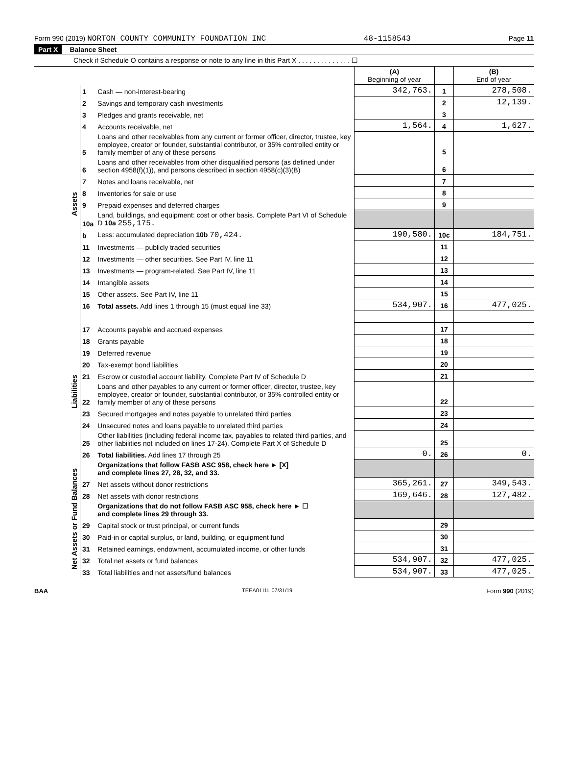Form 990 (2019) NORTON COUNTY COMMUNITY FOUNDATION INC 48-1158543 Page 11
Part X Balance Sheet
Check if Schedule O contains a response or note to any line in this Part X . . . . . . . . . . . . . . ☐
| | | | (A) Beginning of year | | (B) End of year |
| Assets | 1 | Cash — non-interest-bearing | 342,763. | 1 | 278,508. |
| | 2 | Savings and temporary cash investments | | 2 | 12,139. |
| | 3 | Pledges and grants receivable, net | | 3 | |
| | 4 | Accounts receivable, net | 1,564. | 4 | 1,627. |
| | 5 | Loans and other receivables from any current or former officer, director, trustee, key employee, creator or founder, substantial contributor, or 35% controlled entity or family member of any of these persons | | 5 | |
| | 6 | Loans and other receivables from other disqualified persons (as defined under section 4958(f)(1)), and persons described in section 4958(c)(3)(B) | | 6 | |
| | 7 | Notes and loans receivable, net | | 7 | |
| | 8 | Inventories for sale or use | | 8 | |
| | 9 | Prepaid expenses and deferred charges | | 9 | |
| | 10a | Land, buildings, and equipment: cost or other basis. Complete Part VI of Schedule D 10a 255,175. | | | |
| | b | Less: accumulated depreciation 10b 70,424. | 190,580. | 10c | 184,751. |
| | 11 | Investments — publicly traded securities | | 11 | |
| | 12 | Investments — other securities. See Part IV, line 11 | | 12 | |
| | 13 | Investments — program-related. See Part IV, line 11 | | 13 | |
| | 14 | Intangible assets | | 14 | |
| | 15 | Other assets. See Part IV, line 11 | | 15 | |
| | 16 | Total assets. Add lines 1 through 15 (must equal line 33) | 534,907. | 16 | 477,025. |
| Liabilities | 17 | Accounts payable and accrued expenses | | 17 | |
| | 18 | Grants payable | | 18 | |
| | 19 | Deferred revenue | | 19 | |
| | 20 | Tax-exempt bond liabilities | | 20 | |
| | 21 | Escrow or custodial account liability. Complete Part IV of Schedule D | | 21 | |
| | 22 | Loans and other payables to any current or former officer, director, trustee, key employee, creator or founder, substantial contributor, or 35% controlled entity or family member of any of these persons | | 22 | |
| | 23 | Secured mortgages and notes payable to unrelated third parties | | 23 | |
| | 24 | Unsecured notes and loans payable to unrelated third parties | | 24 | |
| | 25 | Other liabilities (including federal income tax, payables to related third parties, and other liabilities not included on lines 17-24). Complete Part X of Schedule D | | 25 | |
| | 26 | Total liabilities. Add lines 17 through 25 | 0. | 26 | 0. |
| Net Assets or Fund Balances | | Organizations that follow FASB ASC 958, check here ► [X] and complete lines 27, 28, 32, and 33. | | | |
| | 27 | Net assets without donor restrictions | 365,261. | 27 | 349,543. |
| | 28 | Net assets with donor restrictions | 169,646. | 28 | 127,482. |
| | | Organizations that do not follow FASB ASC 958, check here ► ☐ and complete lines 29 through 33. | | | |
| | 29 | Capital stock or trust principal, or current funds | | 29 | |
| | 30 | Paid-in or capital surplus, or land, building, or equipment fund | | 30 | |
| | 31 | Retained earnings, endowment, accumulated income, or other funds | | 31 | |
| | 32 | Total net assets or fund balances | 534,907. | 32 | 477,025. |
| | 33 | Total liabilities and net assets/fund balances | 534,907. | 33 | 477,025. |
BAA TEEA0111L 07/31/19 Form 990 (2019)